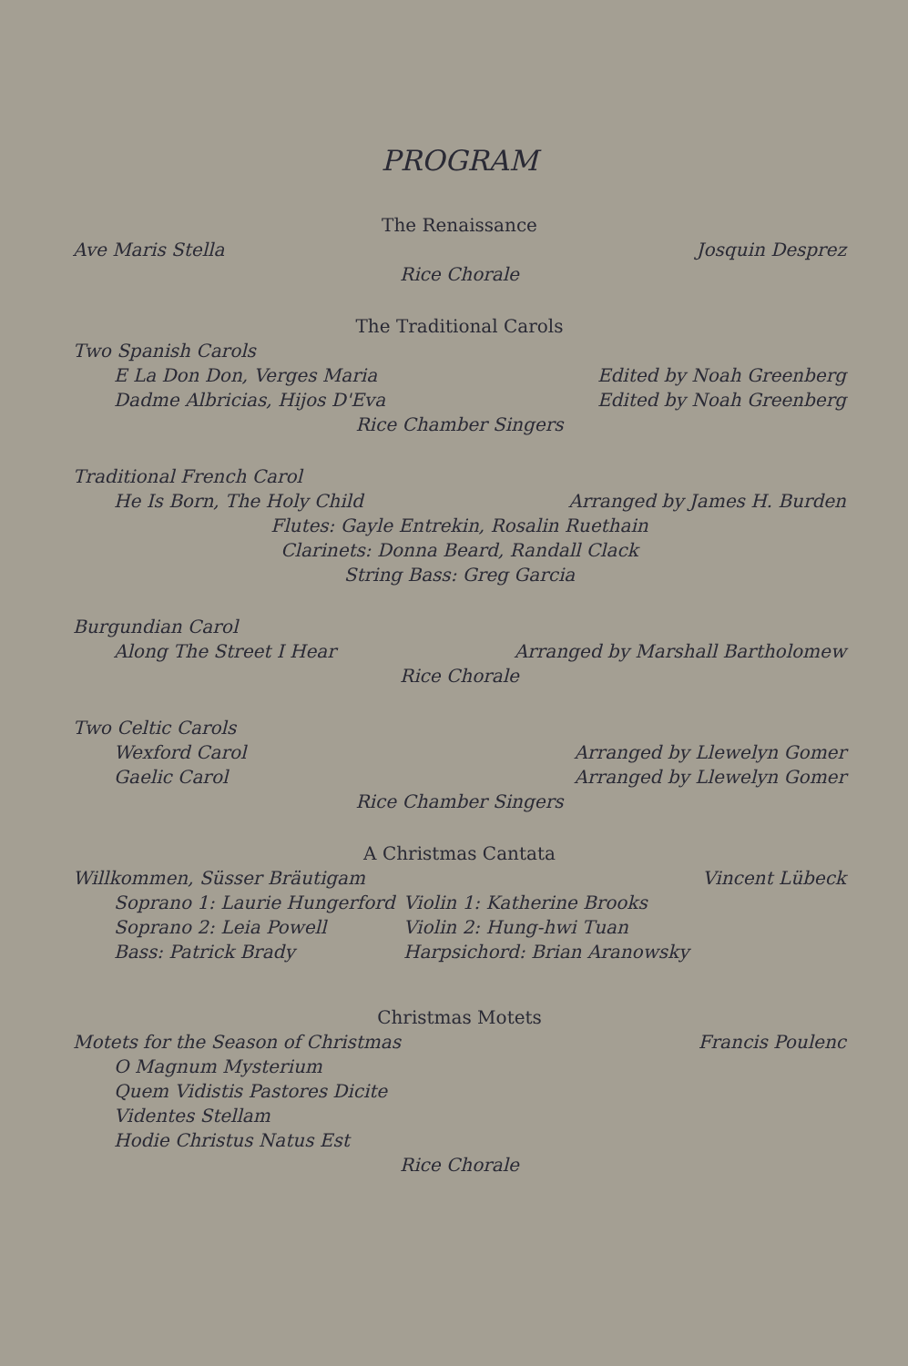PROGRAM
The Renaissance
Ave Maris Stella Josquin Desprez
Rice Chorale
The Traditional Carols
Two Spanish Carols
E La Don Don, Verges Maria Edited by Noah Greenberg
Dadme Albricias, Hijos D'Eva Edited by Noah Greenberg
Rice Chamber Singers
Traditional French Carol
He Is Born, The Holy Child Arranged by James H. Burden
Flutes: Gayle Entrekin, Rosalin Ruethain
Clarinets: Donna Beard, Randall Clack
String Bass: Greg Garcia
Burgundian Carol
Along The Street I Hear Arranged by Marshall Bartholomew
Rice Chorale
Two Celtic Carols
Wexford Carol Arranged by Llewelyn Gomer
Gaelic Carol Arranged by Llewelyn Gomer
Rice Chamber Singers
A Christmas Cantata
Willkommen, Süsser Bräutigam Vincent Lübeck
Soprano 1: Laurie Hungerford Violin 1: Katherine Brooks Soprano 2: Leia Powell Violin 2: Hung-hwi Tuan Bass: Patrick Brady Harpsichord: Brian Aranowsky
Christmas Motets
Motets for the Season of Christmas Francis Poulenc
O Magnum Mysterium
Quem Vidistis Pastores Dicite
Videntes Stellam
Hodie Christus Natus Est
Rice Chorale